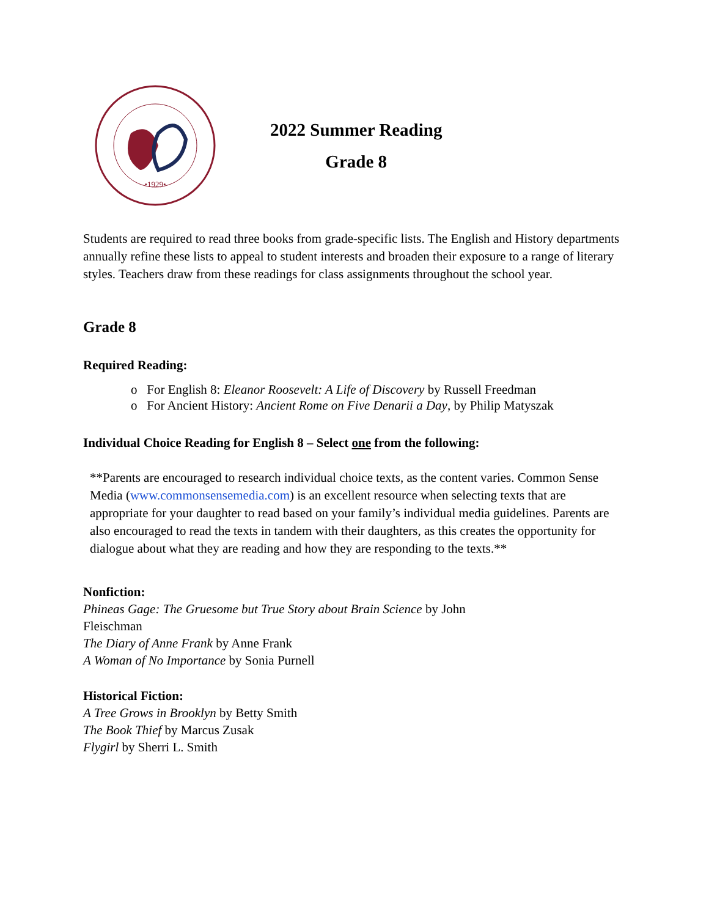•1929•
2022 Summer Reading
Grade 8
Students are required to read three books from grade-specific lists. The English and History departments annually refine these lists to appeal to student interests and broaden their exposure to a range of literary styles. Teachers draw from these readings for class assignments throughout the school year.
Grade 8
Required Reading:
o For English 8: Eleanor Roosevelt: A Life of Discovery by Russell Freedman
o For Ancient History: Ancient Rome on Five Denarii a Day, by Philip Matyszak
Individual Choice Reading for English 8 – Select one from the following:
**Parents are encouraged to research individual choice texts, as the content varies. Common Sense Media (www.commonsensemedia.com) is an excellent resource when selecting texts that are appropriate for your daughter to read based on your family’s individual media guidelines. Parents are also encouraged to read the texts in tandem with their daughters, as this creates the opportunity for dialogue about what they are reading and how they are responding to the texts.**
Nonfiction:
Phineas Gage: The Gruesome but True Story about Brain Science by John Fleischman
The Diary of Anne Frank by Anne Frank
A Woman of No Importance by Sonia Purnell
Historical Fiction:
A Tree Grows in Brooklyn by Betty Smith
The Book Thief by Marcus Zusak
Flygirl by Sherri L. Smith